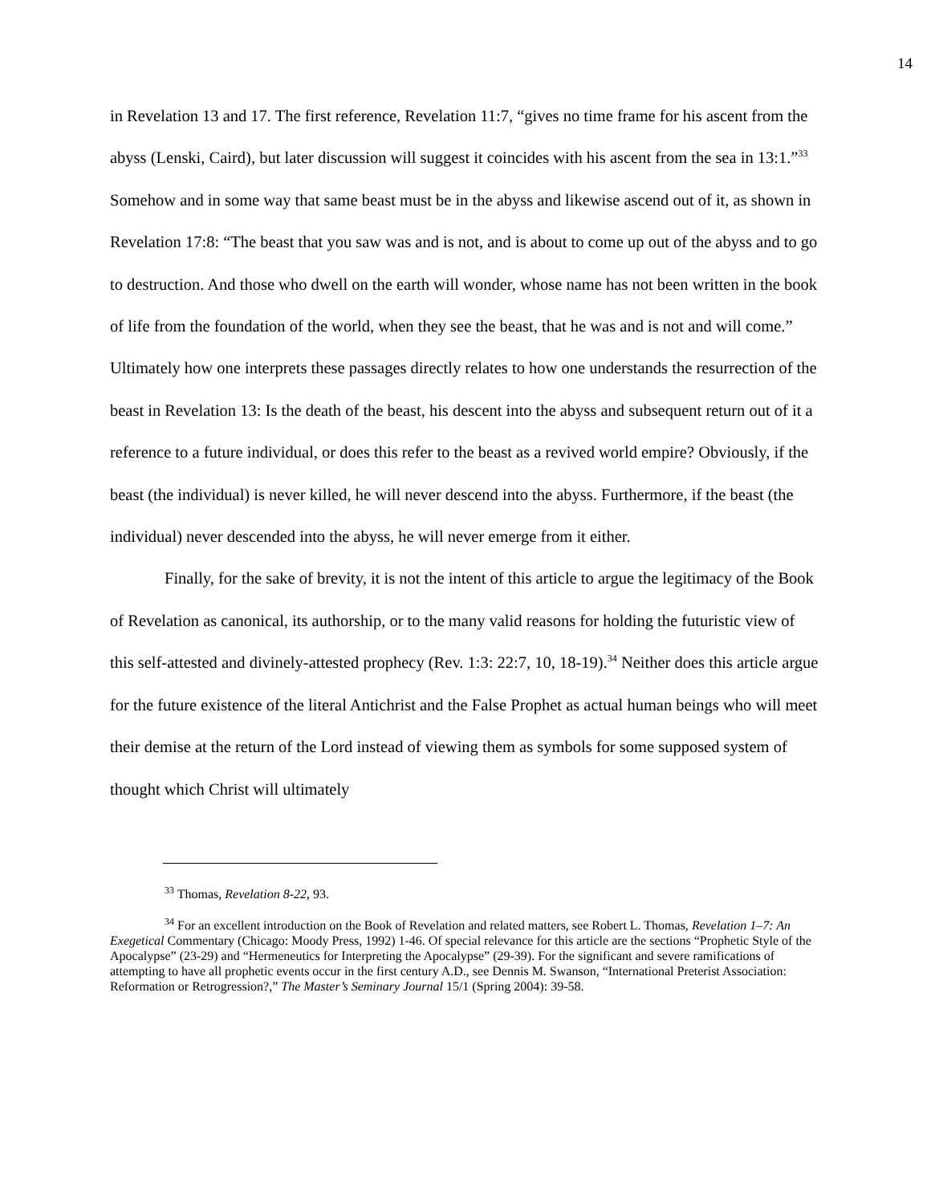14
in Revelation 13 and 17. The first reference, Revelation 11:7, “gives no time frame for his ascent from the abyss (Lenski, Caird), but later discussion will suggest it coincides with his ascent from the sea in 13:1.”<sup>33</sup> Somehow and in some way that same beast must be in the abyss and likewise ascend out of it, as shown in Revelation 17:8: “The beast that you saw was and is not, and is about to come up out of the abyss and to go to destruction. And those who dwell on the earth will wonder, whose name has not been written in the book of life from the foundation of the world, when they see the beast, that he was and is not and will come.” Ultimately how one interprets these passages directly relates to how one understands the resurrection of the beast in Revelation 13: Is the death of the beast, his descent into the abyss and subsequent return out of it a reference to a future individual, or does this refer to the beast as a revived world empire? Obviously, if the beast (the individual) is never killed, he will never descend into the abyss. Furthermore, if the beast (the individual) never descended into the abyss, he will never emerge from it either.
Finally, for the sake of brevity, it is not the intent of this article to argue the legitimacy of the Book of Revelation as canonical, its authorship, or to the many valid reasons for holding the futuristic view of this self-attested and divinely-attested prophecy (Rev. 1:3: 22:7, 10, 18-19).<sup>34</sup> Neither does this article argue for the future existence of the literal Antichrist and the False Prophet as actual human beings who will meet their demise at the return of the Lord instead of viewing them as symbols for some supposed system of thought which Christ will ultimately
<sup>33</sup> Thomas, Revelation 8-22, 93.
<sup>34</sup> For an excellent introduction on the Book of Revelation and related matters, see Robert L. Thomas, Revelation 1–7: An Exegetical Commentary (Chicago: Moody Press, 1992) 1-46. Of special relevance for this article are the sections “Prophetic Style of the Apocalypse” (23-29) and “Hermeneutics for Interpreting the Apocalypse” (29-39). For the significant and severe ramifications of attempting to have all prophetic events occur in the first century A.D., see Dennis M. Swanson, “International Preterist Association: Reformation or Retrogression?,” The Master’s Seminary Journal 15/1 (Spring 2004): 39-58.